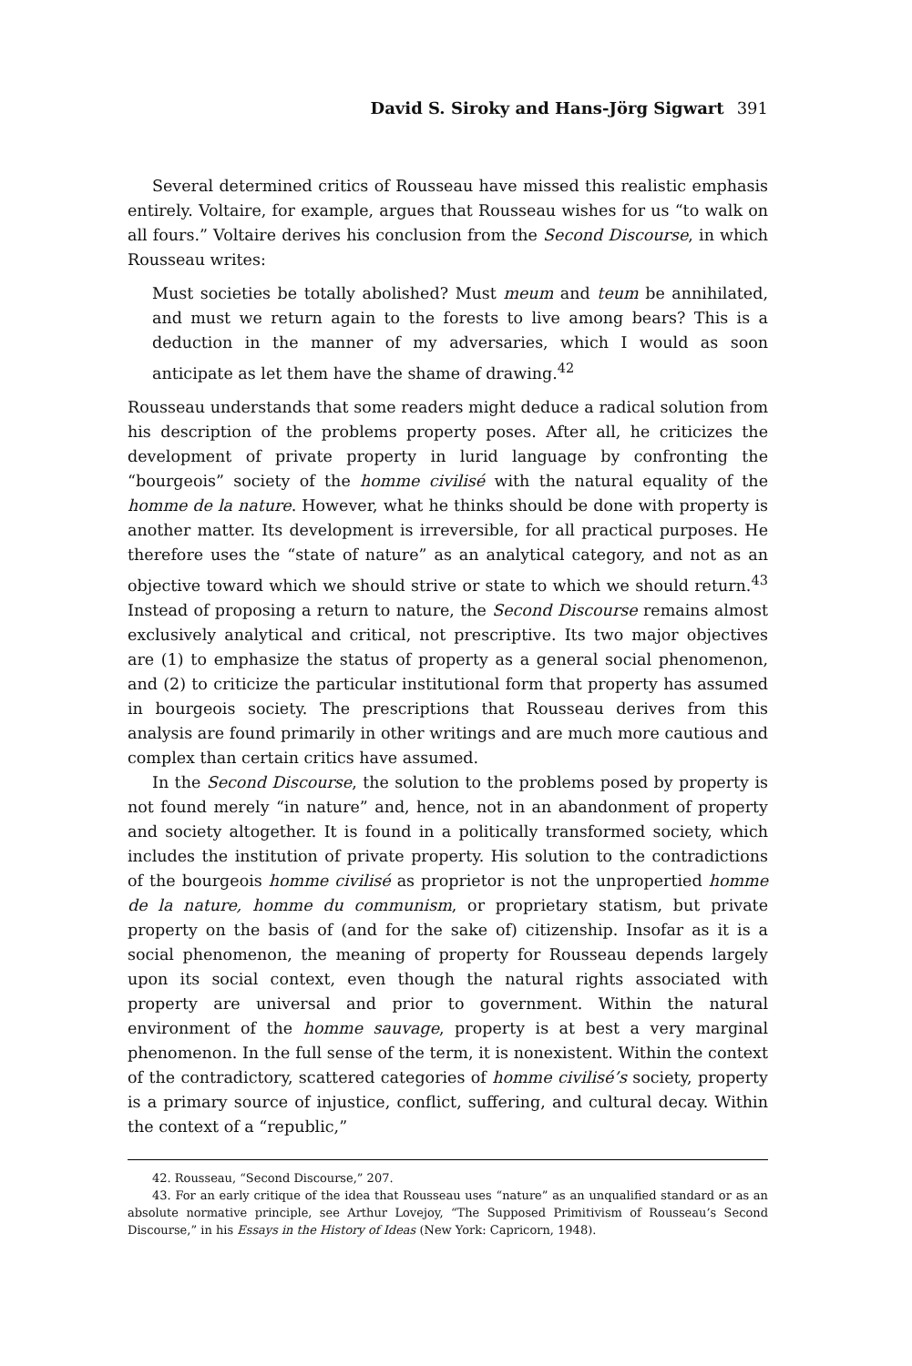David S. Siroky and Hans-Jörg Sigwart 391
Several determined critics of Rousseau have missed this realistic emphasis entirely. Voltaire, for example, argues that Rousseau wishes for us “to walk on all fours.” Voltaire derives his conclusion from the Second Discourse, in which Rousseau writes:
Must societies be totally abolished? Must meum and teum be annihilated, and must we return again to the forests to live among bears? This is a deduction in the manner of my adversaries, which I would as soon anticipate as let them have the shame of drawing.<sup>42</sup>
Rousseau understands that some readers might deduce a radical solution from his description of the problems property poses. After all, he criticizes the development of private property in lurid language by confronting the “bourgeois” society of the homme civilisé with the natural equality of the homme de la nature. However, what he thinks should be done with property is another matter. Its development is irreversible, for all practical purposes. He therefore uses the “state of nature” as an analytical category, and not as an objective toward which we should strive or state to which we should return.<sup>43</sup> Instead of proposing a return to nature, the Second Discourse remains almost exclusively analytical and critical, not prescriptive. Its two major objectives are (1) to emphasize the status of property as a general social phenomenon, and (2) to criticize the particular institutional form that property has assumed in bourgeois society. The prescriptions that Rousseau derives from this analysis are found primarily in other writings and are much more cautious and complex than certain critics have assumed.
In the Second Discourse, the solution to the problems posed by property is not found merely “in nature” and, hence, not in an abandonment of property and society altogether. It is found in a politically transformed society, which includes the institution of private property. His solution to the contradictions of the bourgeois homme civilisé as proprietor is not the unpropertied homme de la nature, homme du communism, or proprietary statism, but private property on the basis of (and for the sake of) citizenship. Insofar as it is a social phenomenon, the meaning of property for Rousseau depends largely upon its social context, even though the natural rights associated with property are universal and prior to government. Within the natural environment of the homme sauvage, property is at best a very marginal phenomenon. In the full sense of the term, it is nonexistent. Within the context of the contradictory, scattered categories of homme civilisé’s society, property is a primary source of injustice, conflict, suffering, and cultural decay. Within the context of a “republic,”
42. Rousseau, “Second Discourse,” 207.
43. For an early critique of the idea that Rousseau uses “nature” as an unqualified standard or as an absolute normative principle, see Arthur Lovejoy, “The Supposed Primitivism of Rousseau’s Second Discourse,” in his Essays in the History of Ideas (New York: Capricorn, 1948).